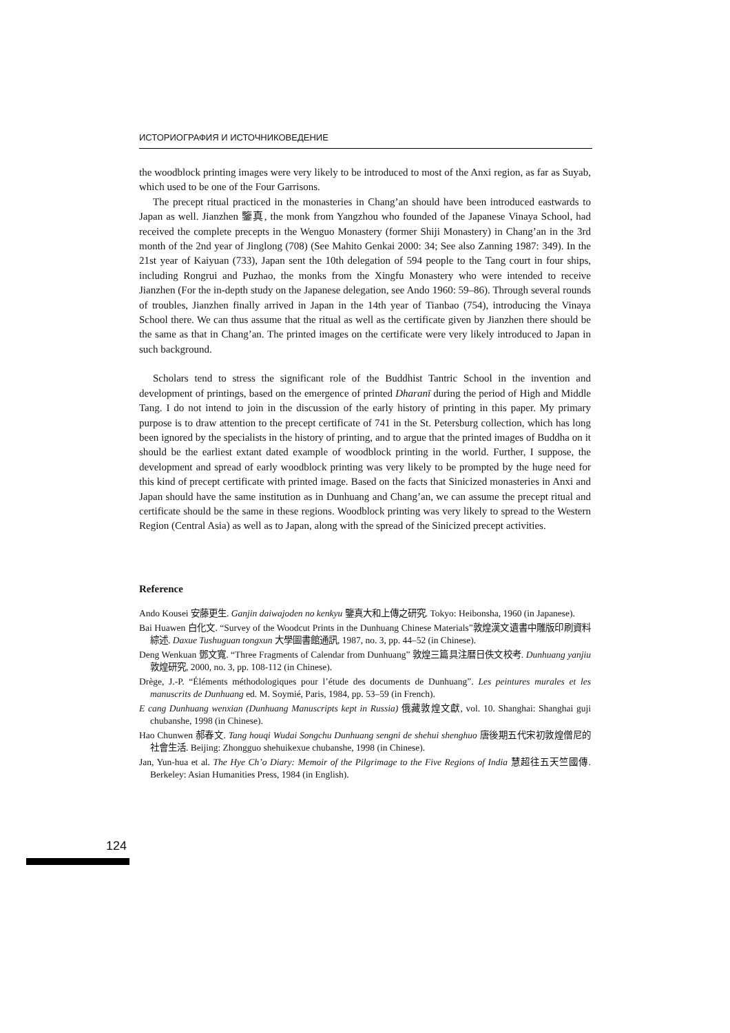ИСТОРИОГРАФИЯ И ИСТОЧНИКОВЕДЕНИЕ
the woodblock printing images were very likely to be introduced to most of the Anxi region, as far as Suyab, which used to be one of the Four Garrisons.
The precept ritual practiced in the monasteries in Chang’an should have been introduced eastwards to Japan as well. Jianzhen 鑒真, the monk from Yangzhou who founded of the Japanese Vinaya School, had received the complete precepts in the Wenguo Monastery (former Shiji Monastery) in Chang’an in the 3rd month of the 2nd year of Jinglong (708) (See Mahito Genkai 2000: 34; See also Zanning 1987: 349). In the 21st year of Kaiyuan (733), Japan sent the 10th delegation of 594 people to the Tang court in four ships, including Rongrui and Puzhao, the monks from the Xingfu Monastery who were intended to receive Jianzhen (For the in-depth study on the Japanese delegation, see Ando 1960: 59–86). Through several rounds of troubles, Jianzhen finally arrived in Japan in the 14th year of Tianbao (754), introducing the Vinaya School there. We can thus assume that the ritual as well as the certificate given by Jianzhen there should be the same as that in Chang’an. The printed images on the certificate were very likely introduced to Japan in such background.
Scholars tend to stress the significant role of the Buddhist Tantric School in the invention and development of printings, based on the emergence of printed Dharanī during the period of High and Middle Tang. I do not intend to join in the discussion of the early history of printing in this paper. My primary purpose is to draw attention to the precept certificate of 741 in the St. Petersburg collection, which has long been ignored by the specialists in the history of printing, and to argue that the printed images of Buddha on it should be the earliest extant dated example of woodblock printing in the world. Further, I suppose, the development and spread of early woodblock printing was very likely to be prompted by the huge need for this kind of precept certificate with printed image. Based on the facts that Sinicized monasteries in Anxi and Japan should have the same institution as in Dunhuang and Chang’an, we can assume the precept ritual and certificate should be the same in these regions. Woodblock printing was very likely to spread to the Western Region (Central Asia) as well as to Japan, along with the spread of the Sinicized precept activities.
Reference
Ando Kousei 安藤更生. Ganjin daiwajoden no kenkyu 鑒真大和上傳之研究. Tokyo: Heibonsha, 1960 (in Japanese).
Bai Huawen 白化文. “Survey of the Woodcut Prints in the Dunhuang Chinese Materials”敦煌漢文遺書中雕版印刷資料綜述. Daxue Tushuguan tongxun 大學圖書館通訊, 1987, no. 3, pp. 44–52 (in Chinese).
Deng Wenkuan 鄧文寬. “Three Fragments of Calendar from Dunhuang” 敦煌三篇具注曆日佚文校考. Dunhuang yanjiu 敦煌研究, 2000, no. 3, pp. 108-112 (in Chinese).
Drège, J.-P. “Éléments méthodologiques pour l’étude des documents de Dunhuang”. Les peintures murales et les manuscrits de Dunhuang ed. M. Soymié, Paris, 1984, pp. 53–59 (in French).
E cang Dunhuang wenxian (Dunhuang Manuscripts kept in Russia) 俄藏敦煌文獻, vol. 10. Shanghai: Shanghai guji chubanshe, 1998 (in Chinese).
Hao Chunwen 郝春文. Tang houqi Wudai Songchu Dunhuang sengni de shehui shenghuo 唐後期五代宋初敦煌僧尼的社會生活. Beijing: Zhongguo shehuikexue chubanshe, 1998 (in Chinese).
Jan, Yun-hua et al. The Hye Ch’o Diary: Memoir of the Pilgrimage to the Five Regions of India 慧超往五天竺國傳. Berkeley: Asian Humanities Press, 1984 (in English).
124